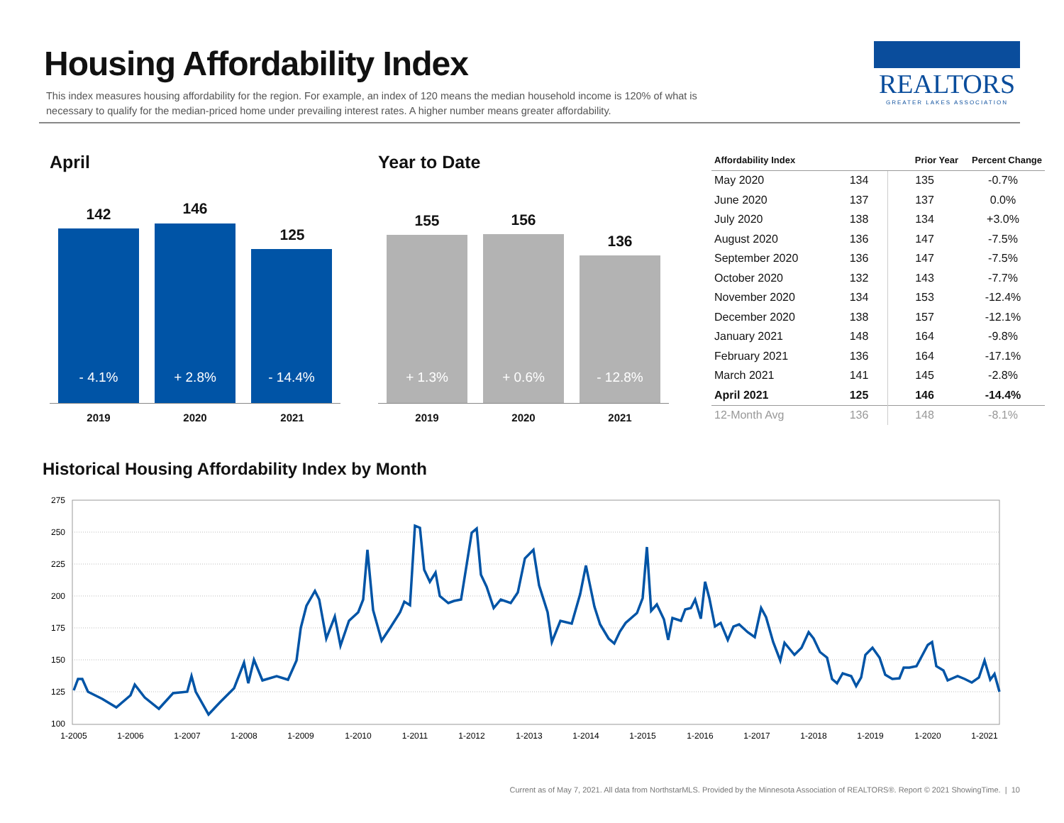Housing Affordability Index
This index measures housing affordability for the region. For example, an index of 120 means the median household income is 120% of what is necessary to qualify for the median-priced home under prevailing interest rates. A higher number means greater affordability.
REALTORS
GREATER LAKES ASSOCIATION
April
142 146
125
- 4.1%
+ 2.8%
- 14.4%
2019 2020 2021
Year to Date
155 156
136
+ 1.3%
+ 0.6%
- 12.8%
2019 2020 2021
| Affordability Index | | Prior Year | Percent Change |
| --- | --- | --- | --- |
| May 2020 | 134 | 135 | -0.7% |
| June 2020 | 137 | 137 | 0.0% |
| July 2020 | 138 | 134 | +3.0% |
| August 2020 | 136 | 147 | -7.5% |
| September 2020 | 136 | 147 | -7.5% |
| October 2020 | 132 | 143 | -7.7% |
| November 2020 | 134 | 153 | -12.4% |
| December 2020 | 138 | 157 | -12.1% |
| January 2021 | 148 | 164 | -9.8% |
| February 2021 | 136 | 164 | -17.1% |
| March 2021 | 141 | 145 | -2.8% |
| April 2021 | 125 | 146 | -14.4% |
| 12-Month Avg | 136 | 148 | -8.1% |
Historical Housing Affordability Index by Month
275
250
225
200
175
150
125
100
1-2005
1-2006
1-2007
1-2008
1-2009
1-2010
1-2011
1-2012
1-2013
1-2014
1-2015
1-2016
1-2017
1-2018
1-2019
1-2020
1-2021
Current as of May 7, 2021. All data from NorthstarMLS. Provided by the Minnesota Association of REALTORS®. Report © 2021 ShowingTime. | 10